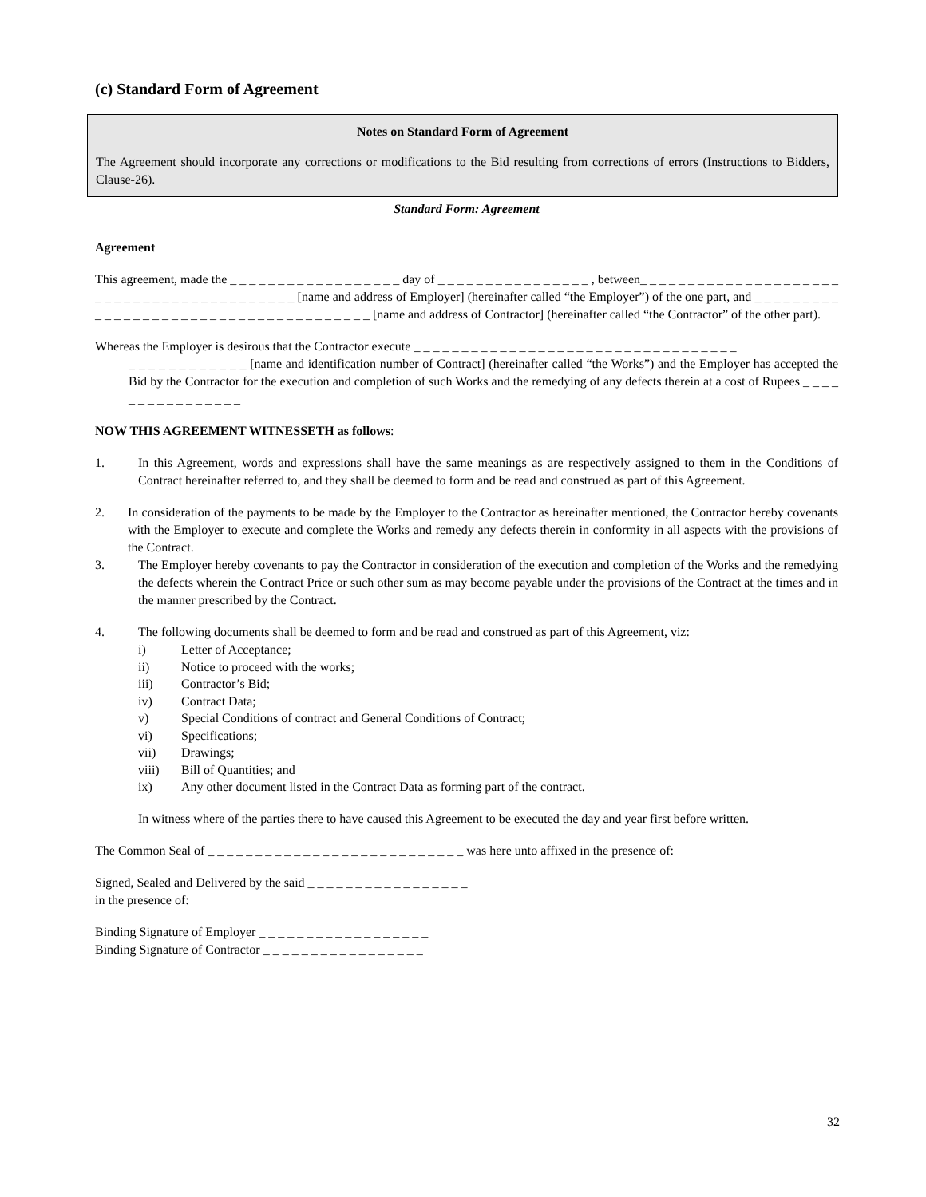(c) Standard Form of Agreement
Notes on Standard Form of Agreement
The Agreement should incorporate any corrections or modifications to the Bid resulting from corrections of errors (Instructions to Bidders, Clause-26).
Standard Form: Agreement
Agreement
This agreement, made the _ _ _ _ _ _ _ _ _ _ _ _ _ _ _ _ _ _ day of _ _ _ _ _ _ _ _ _ _ _ _ _ _ _ _ , between_ _ _ _ _ _ _ _ _ _ _ _ _ _ _ _ _ _ _ _ _ _ _ _ _ _ _ _ _ _ _ _ _ _ _ _ _ _ _ _ _ _ [name and address of Employer] (hereinafter called “the Employer”) of the one part, and _ _ _ _ _ _ _ _ _ _ _ _ _ _ _ _ _ _ _ _ _ _ _ _ _ _ _ _ _ _ _ _ _ _ _ _ _ _ [name and address of Contractor] (hereinafter called “the Contractor” of the other part).
Whereas the Employer is desirous that the Contractor execute _ _ _ _ _ _ _ _ _ _ _ _ _ _ _ _ _ _ _ _ _ _ _ _ _ _ _ _ _ _ _ _ _ _
_ _ _ _ _ _ _ _ _ _ _ _ [name and identification number of Contract] (hereinafter called “the Works”) and the Employer has accepted the Bid by the Contractor for the execution and completion of such Works and the remedying of any defects therein at a cost of Rupees _ _ _ _ _ _ _ _ _ _ _ _ _ _ _ _
NOW THIS AGREEMENT WITNESSETH as follows:
1. In this Agreement, words and expressions shall have the same meanings as are respectively assigned to them in the Conditions of Contract hereinafter referred to, and they shall be deemed to form and be read and construed as part of this Agreement.
2. In consideration of the payments to be made by the Employer to the Contractor as hereinafter mentioned, the Contractor hereby covenants with the Employer to execute and complete the Works and remedy any defects therein in conformity in all aspects with the provisions of the Contract.
3. The Employer hereby covenants to pay the Contractor in consideration of the execution and completion of the Works and the remedying the defects wherein the Contract Price or such other sum as may become payable under the provisions of the Contract at the times and in the manner prescribed by the Contract.
4. The following documents shall be deemed to form and be read and construed as part of this Agreement, viz:
i) Letter of Acceptance;
ii) Notice to proceed with the works;
iii) Contractor’s Bid;
iv) Contract Data;
v) Special Conditions of contract and General Conditions of Contract;
vi) Specifications;
vii) Drawings;
viii) Bill of Quantities; and
ix) Any other document listed in the Contract Data as forming part of the contract.
In witness where of the parties there to have caused this Agreement to be executed the day and year first before written.
The Common Seal of _ _ _ _ _ _ _ _ _ _ _ _ _ _ _ _ _ _ _ _ _ _ _ _ _ _ _ was here unto affixed in the presence of:
Signed, Sealed and Delivered by the said _ _ _ _ _ _ _ _ _ _ _ _ _ _ _ _ _
in the presence of:
Binding Signature of Employer _ _ _ _ _ _ _ _ _ _ _ _ _ _ _ _ _ _
Binding Signature of Contractor _ _ _ _ _ _ _ _ _ _ _ _ _ _ _ _ _
32